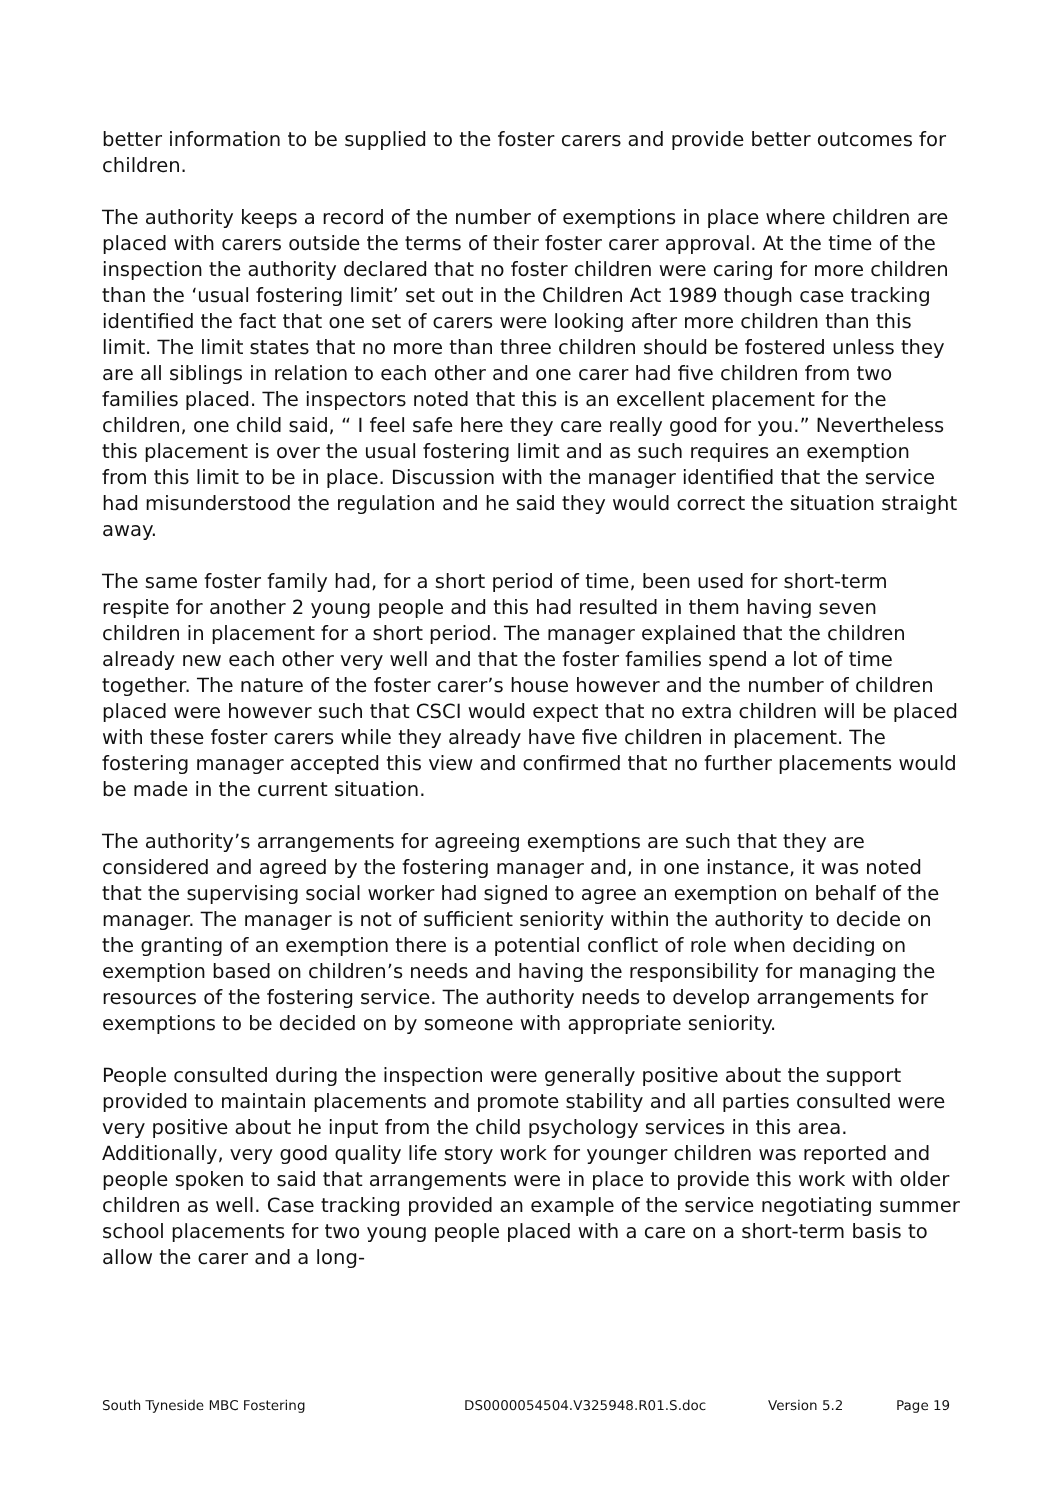better information to be supplied to the foster carers and provide better outcomes for children.
The authority keeps a record of the number of exemptions in place where children are placed with carers outside the terms of their foster carer approval. At the time of the inspection the authority declared that no foster children were caring for more children than the ‘usual fostering limit’ set out in the Children Act 1989 though case tracking identified the fact that one set of carers were looking after more children than this limit. The limit states that no more than three children should be fostered unless they are all siblings in relation to each other and one carer had five children from two families placed. The inspectors noted that this is an excellent placement for the children, one child said, “ I feel safe here they care really good for you.” Nevertheless this placement is over the usual fostering limit and as such requires an exemption from this limit to be in place. Discussion with the manager identified that the service had misunderstood the regulation and he said they would correct the situation straight away.
The same foster family had, for a short period of time, been used for short-term respite for another 2 young people and this had resulted in them having seven children in placement for a short period. The manager explained that the children already new each other very well and that the foster families spend a lot of time together. The nature of the foster carer’s house however and the number of children placed were however such that CSCI would expect that no extra children will be placed with these foster carers while they already have five children in placement. The fostering manager accepted this view and confirmed that no further placements would be made in the current situation.
The authority’s arrangements for agreeing exemptions are such that they are considered and agreed by the fostering manager and, in one instance, it was noted that the supervising social worker had signed to agree an exemption on behalf of the manager. The manager is not of sufficient seniority within the authority to decide on the granting of an exemption there is a potential conflict of role when deciding on exemption based on children’s needs and having the responsibility for managing the resources of the fostering service. The authority needs to develop arrangements for exemptions to be decided on by someone with appropriate seniority.
People consulted during the inspection were generally positive about the support provided to maintain placements and promote stability and all parties consulted were very positive about he input from the child psychology services in this area. Additionally, very good quality life story work for younger children was reported and people spoken to said that arrangements were in place to provide this work with older children as well. Case tracking provided an example of the service negotiating summer school placements for two young people placed with a care on a short-term basis to allow the carer and a long-
South Tyneside MBC Fostering DS0000054504.V325948.R01.S.doc Version 5.2 Page 19